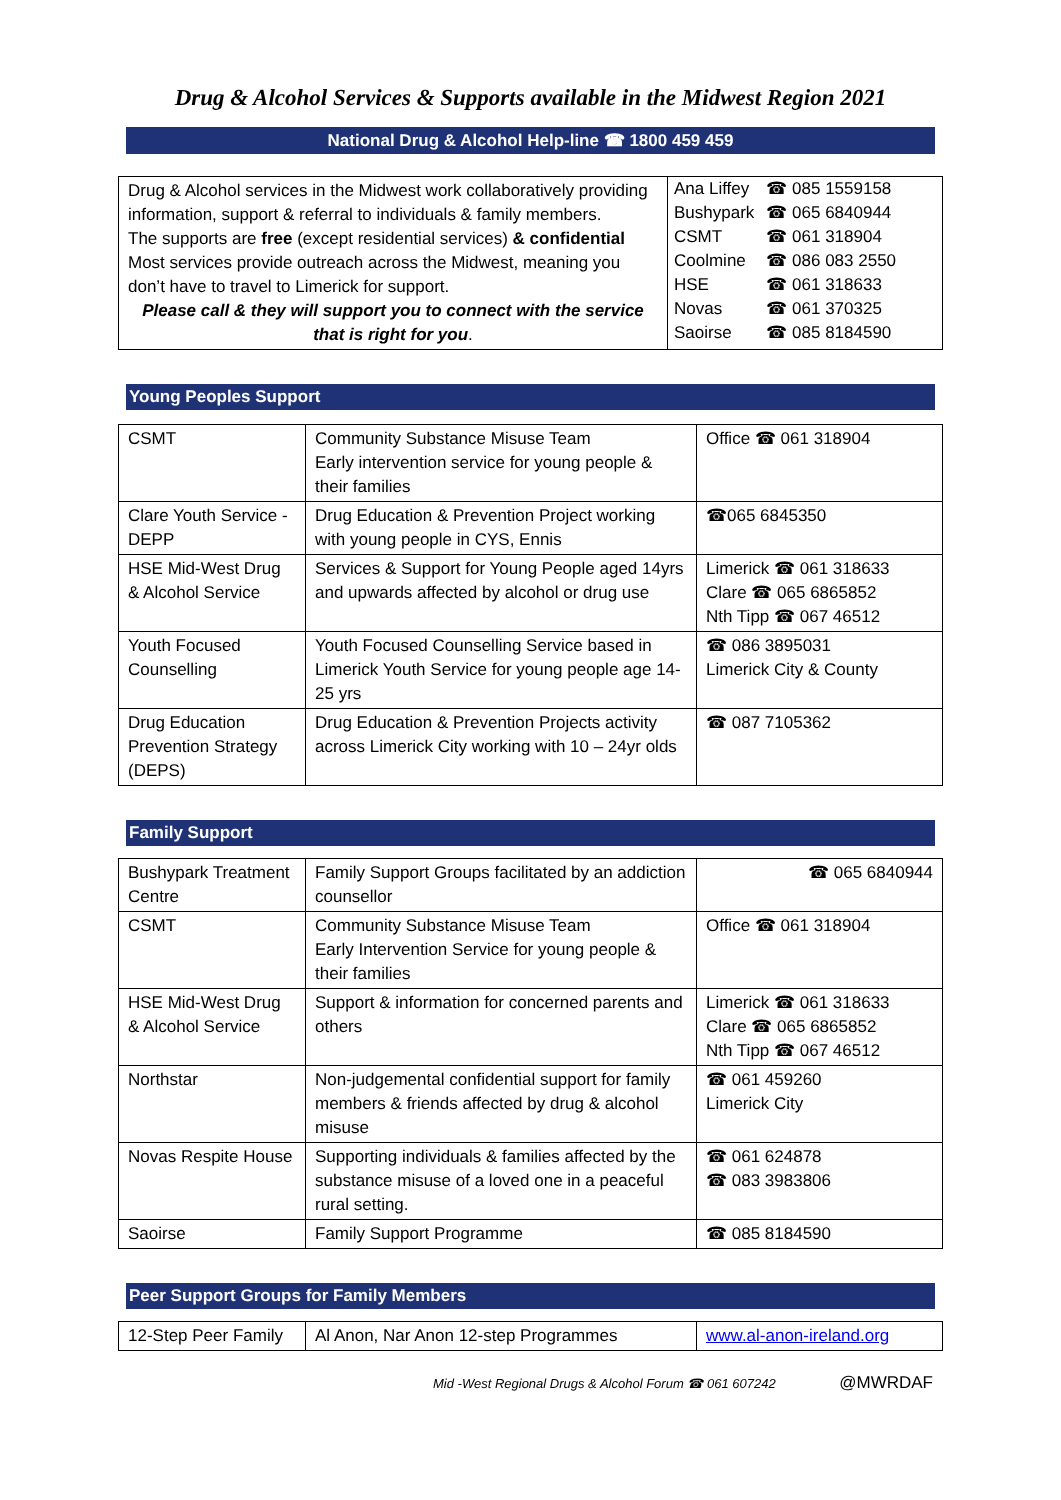Drug & Alcohol Services & Supports available in the Midwest Region 2021
National Drug & Alcohol Help-line ☎ 1800 459 459
| Drug & Alcohol services in the Midwest work collaboratively providing information, support & referral to individuals & family members. The supports are free (except residential services) & confidential Most services provide outreach across the Midwest, meaning you don’t have to travel to Limerick for support. Please call & they will support you to connect with the service that is right for you . | / Ana Liffey / ☎ 085 1559158 / / Bushypark / ☎ 065 6840944 / / CSMT / ☎ 061 318904 / / Coolmine / ☎ 086 083 2550 / / HSE / ☎ 061 318633 / / Novas / ☎ 061 370325 / / Saoirse / ☎ 085 8184590 / |
Young Peoples Support
| CSMT | Community Substance Misuse Team Early intervention service for young people & their families | Office ☎ 061 318904 |
| Clare Youth Service - DEPP | Drug Education & Prevention Project working with young people in CYS, Ennis | ☎065 6845350 |
| HSE Mid-West Drug & Alcohol Service | Services & Support for Young People aged 14yrs and upwards affected by alcohol or drug use | Limerick ☎ 061 318633 Clare ☎ 065 6865852 Nth Tipp ☎ 067 46512 |
| Youth Focused Counselling | Youth Focused Counselling Service based in Limerick Youth Service for young people age 14-25 yrs | ☎ 086 3895031 Limerick City & County |
| Drug Education Prevention Strategy (DEPS) | Drug Education & Prevention Projects activity across Limerick City working with 10 – 24yr olds | ☎ 087 7105362 |
Family Support
| Bushypark Treatment Centre | Family Support Groups facilitated by an addiction counsellor | ☎ 065 6840944 |
| CSMT | Community Substance Misuse Team Early Intervention Service for young people & their families | Office ☎ 061 318904 |
| HSE Mid-West Drug & Alcohol Service | Support & information for concerned parents and others | Limerick ☎ 061 318633 Clare ☎ 065 6865852 Nth Tipp ☎ 067 46512 |
| Northstar | Non-judgemental confidential support for family members & friends affected by drug & alcohol misuse | ☎ 061 459260 Limerick City |
| Novas Respite House | Supporting individuals & families affected by the substance misuse of a loved one in a peaceful rural setting. | ☎ 061 624878 ☎ 083 3983806 |
| Saoirse | Family Support Programme | ☎ 085 8184590 |
Peer Support Groups for Family Members
| 12-Step Peer Family | Al Anon, Nar Anon 12-step Programmes | www.al-anon-ireland.org |
Mid -West Regional Drugs & Alcohol Forum ☎ 061 607242 @MWRDAF